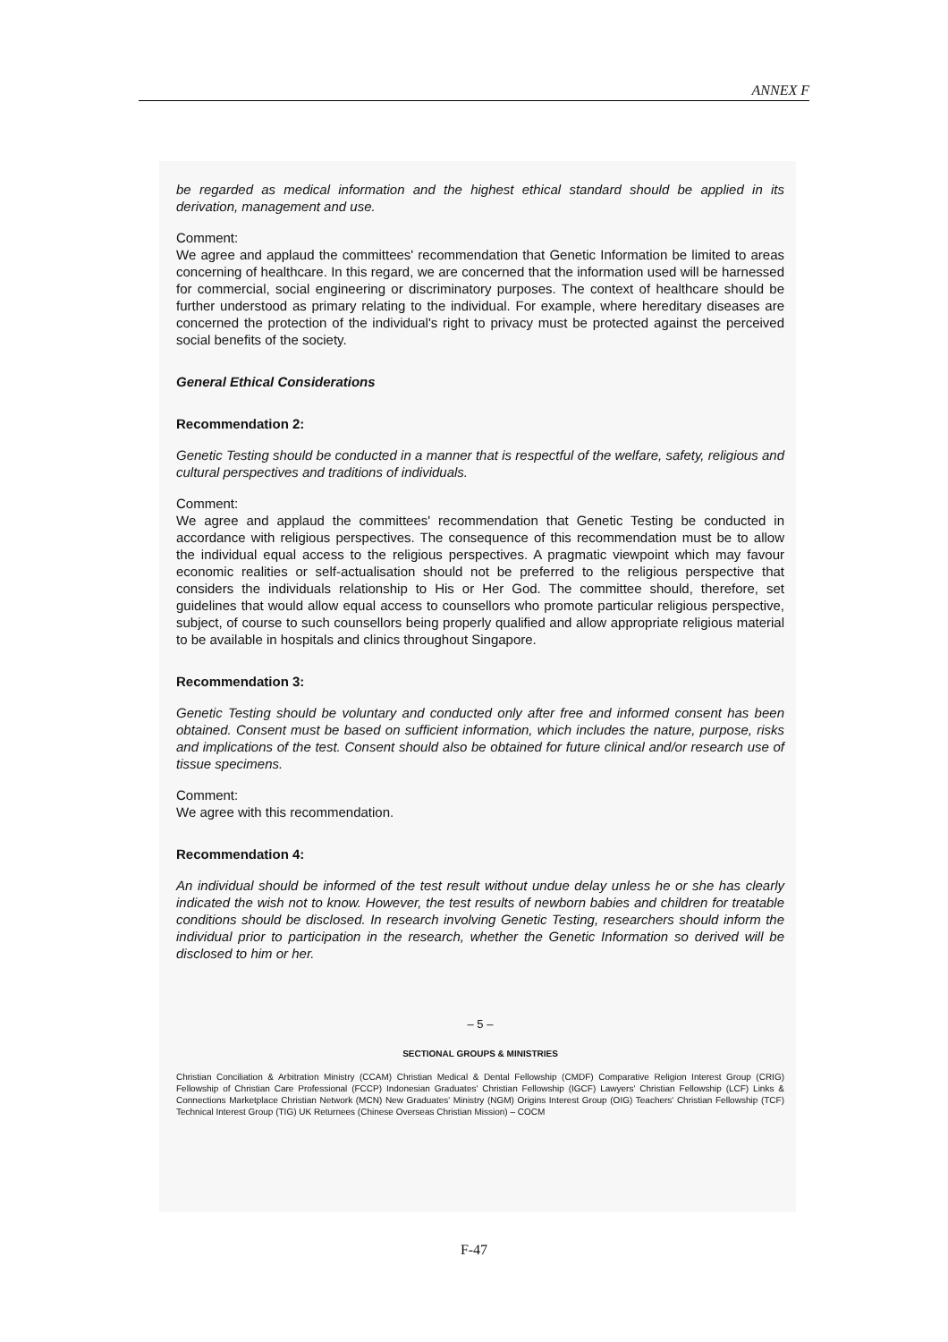ANNEX F
be regarded as medical information and the highest ethical standard should be applied in its derivation, management and use.
Comment:
We agree and applaud the committees' recommendation that Genetic Information be limited to areas concerning of healthcare. In this regard, we are concerned that the information used will be harnessed for commercial, social engineering or discriminatory purposes. The context of healthcare should be further understood as primary relating to the individual. For example, where hereditary diseases are concerned the protection of the individual's right to privacy must be protected against the perceived social benefits of the society.
General Ethical Considerations
Recommendation 2:
Genetic Testing should be conducted in a manner that is respectful of the welfare, safety, religious and cultural perspectives and traditions of individuals.
Comment:
We agree and applaud the committees' recommendation that Genetic Testing be conducted in accordance with religious perspectives. The consequence of this recommendation must be to allow the individual equal access to the religious perspectives. A pragmatic viewpoint which may favour economic realities or self-actualisation should not be preferred to the religious perspective that considers the individuals relationship to His or Her God. The committee should, therefore, set guidelines that would allow equal access to counsellors who promote particular religious perspective, subject, of course to such counsellors being properly qualified and allow appropriate religious material to be available in hospitals and clinics throughout Singapore.
Recommendation 3:
Genetic Testing should be voluntary and conducted only after free and informed consent has been obtained. Consent must be based on sufficient information, which includes the nature, purpose, risks and implications of the test. Consent should also be obtained for future clinical and/or research use of tissue specimens.
Comment:
We agree with this recommendation.
Recommendation 4:
An individual should be informed of the test result without undue delay unless he or she has clearly indicated the wish not to know. However, the test results of newborn babies and children for treatable conditions should be disclosed. In research involving Genetic Testing, researchers should inform the individual prior to participation in the research, whether the Genetic Information so derived will be disclosed to him or her.
– 5 –
SECTIONAL GROUPS & MINISTRIES
Christian Conciliation & Arbitration Ministry (CCAM) Christian Medical & Dental Fellowship (CMDF) Comparative Religion Interest Group (CRIG) Fellowship of Christian Care Professional (FCCP) Indonesian Graduates' Christian Fellowship (IGCF) Lawyers' Christian Fellowship (LCF) Links & Connections Marketplace Christian Network (MCN) New Graduates' Ministry (NGM) Origins Interest Group (OIG) Teachers' Christian Fellowship (TCF) Technical Interest Group (TIG) UK Returnees (Chinese Overseas Christian Mission) – COCM
F-47